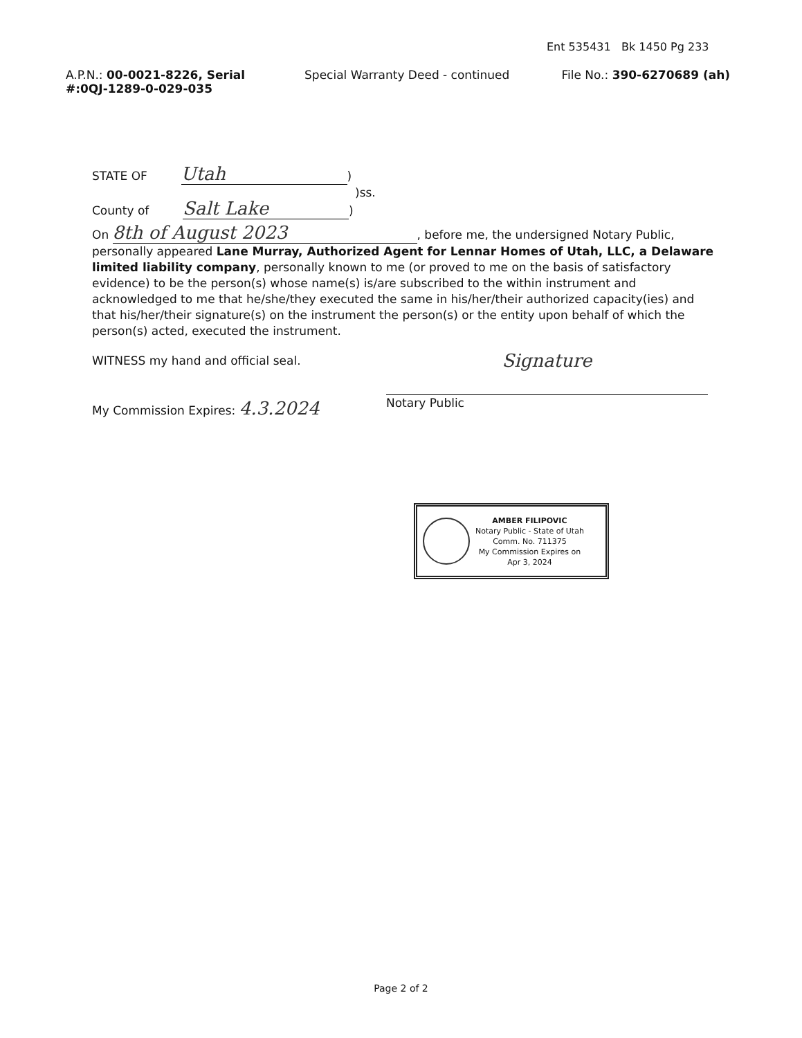Ent 535431 Bk 1450 Pg 233
A.P.N.: 00-0021-8226, Serial #:0QJ-1289-0-029-035
Special Warranty Deed - continued
File No.: 390-6270689 (ah)
STATE OF Utah)
)ss.
County of Salt Lake)
On 8th of August 2023, before me, the undersigned Notary Public, personally appeared Lane Murray, Authorized Agent for Lennar Homes of Utah, LLC, a Delaware limited liability company, personally known to me (or proved to me on the basis of satisfactory evidence) to be the person(s) whose name(s) is/are subscribed to the within instrument and acknowledged to me that he/she/they executed the same in his/her/their authorized capacity(ies) and that his/her/their signature(s) on the instrument the person(s) or the entity upon behalf of which the person(s) acted, executed the instrument.
WITNESS my hand and official seal.
My Commission Expires: 4.3.2024
Signature
Notary Public
AMBER FILIPOVIC
Notary Public - State of Utah
Comm. No. 711375
My Commission Expires on
Apr 3, 2024
Page 2 of 2